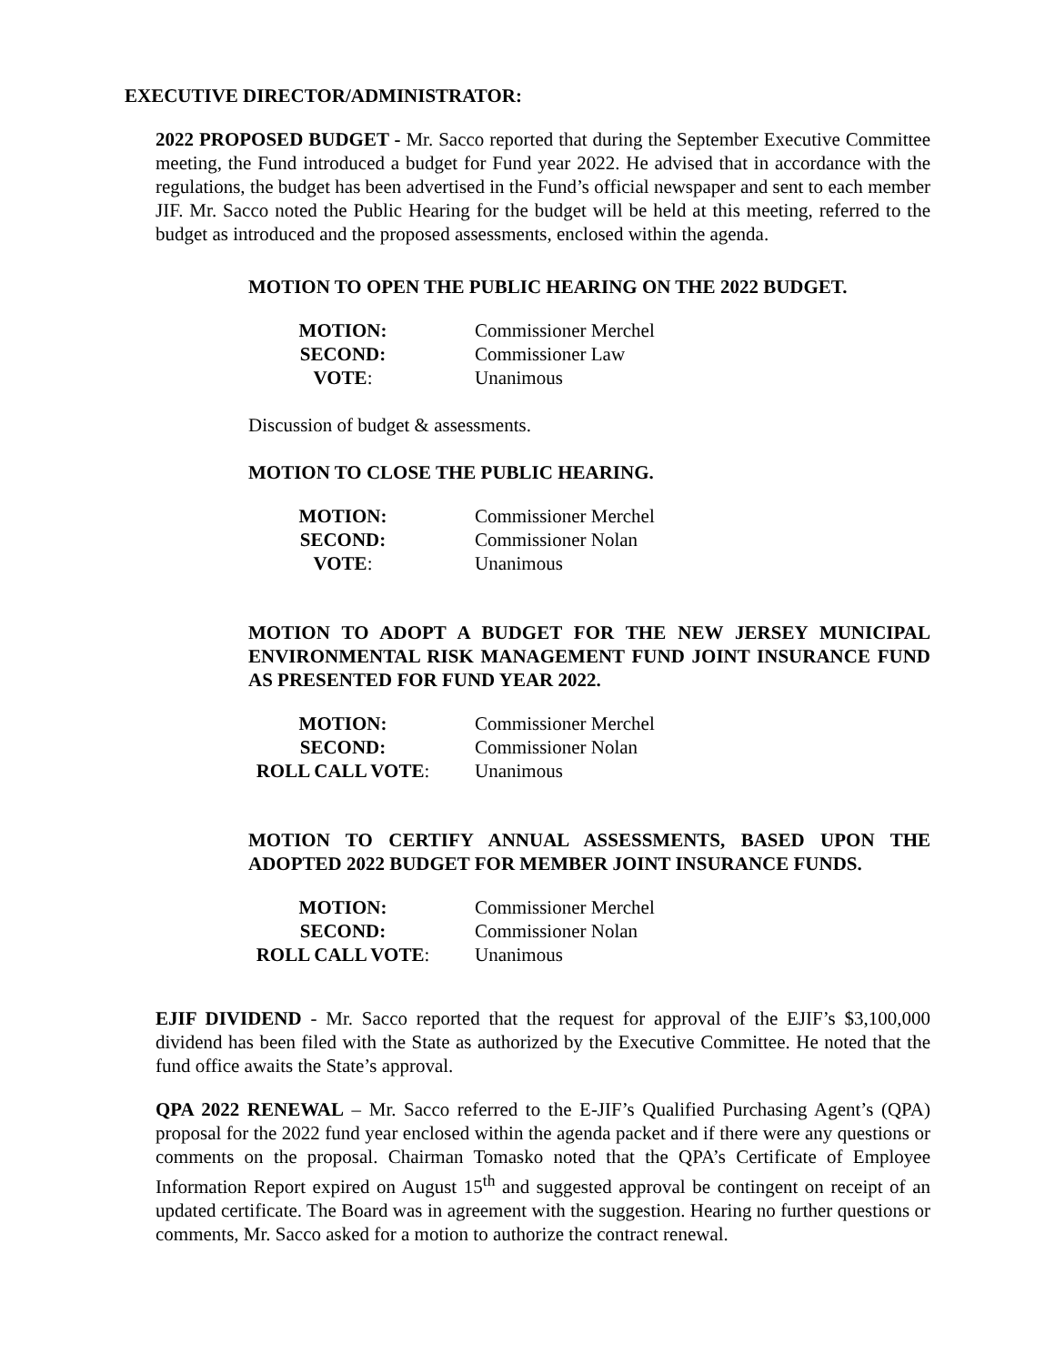EXECUTIVE DIRECTOR/ADMINISTRATOR:
2022 PROPOSED BUDGET - Mr. Sacco reported that during the September Executive Committee meeting, the Fund introduced a budget for Fund year 2022. He advised that in accordance with the regulations, the budget has been advertised in the Fund’s official newspaper and sent to each member JIF. Mr. Sacco noted the Public Hearing for the budget will be held at this meeting, referred to the budget as introduced and the proposed assessments, enclosed within the agenda.
MOTION TO OPEN THE PUBLIC HEARING ON THE 2022 BUDGET.
| MOTION: | Commissioner Merchel |
| SECOND: | Commissioner Law |
| VOTE : | Unanimous |
Discussion of budget & assessments.
MOTION TO CLOSE THE PUBLIC HEARING.
| MOTION: | Commissioner Merchel |
| SECOND: | Commissioner Nolan |
| VOTE : | Unanimous |
MOTION TO ADOPT A BUDGET FOR THE NEW JERSEY MUNICIPAL ENVIRONMENTAL RISK MANAGEMENT FUND JOINT INSURANCE FUND AS PRESENTED FOR FUND YEAR 2022.
| MOTION: | Commissioner Merchel |
| SECOND: | Commissioner Nolan |
| ROLL CALL VOTE : | Unanimous |
MOTION TO CERTIFY ANNUAL ASSESSMENTS, BASED UPON THE ADOPTED 2022 BUDGET FOR MEMBER JOINT INSURANCE FUNDS.
| MOTION: | Commissioner Merchel |
| SECOND: | Commissioner Nolan |
| ROLL CALL VOTE : | Unanimous |
EJIF DIVIDEND - Mr. Sacco reported that the request for approval of the EJIF’s $3,100,000 dividend has been filed with the State as authorized by the Executive Committee. He noted that the fund office awaits the State’s approval.
QPA 2022 RENEWAL – Mr. Sacco referred to the E-JIF’s Qualified Purchasing Agent’s (QPA) proposal for the 2022 fund year enclosed within the agenda packet and if there were any questions or comments on the proposal. Chairman Tomasko noted that the QPA’s Certificate of Employee Information Report expired on August 15<sup>th</sup> and suggested approval be contingent on receipt of an updated certificate. The Board was in agreement with the suggestion. Hearing no further questions or comments, Mr. Sacco asked for a motion to authorize the contract renewal.